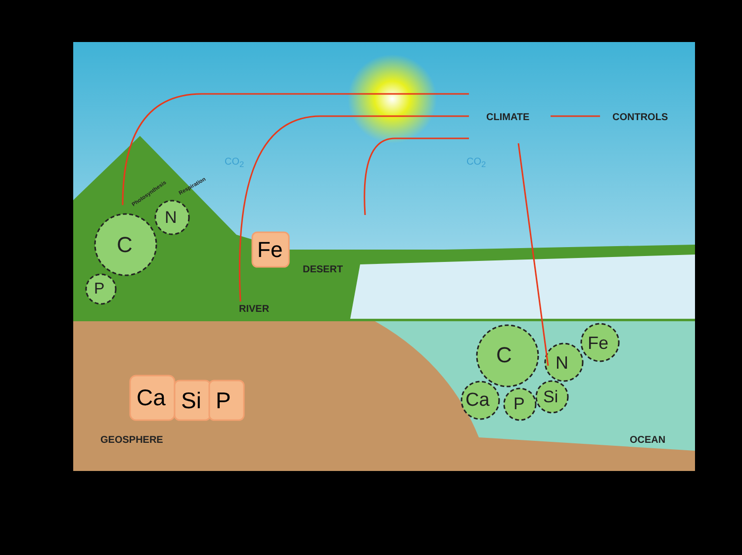CLIMATE CONTROLS
CO<sub>2</sub> CO<sub>2</sub>
Photosynthesis
Respiration
C
N
P
Fe
DESERT
RIVER
Ca Si P
C N
Fe
Ca P Si
GEOSPHERE OCEAN